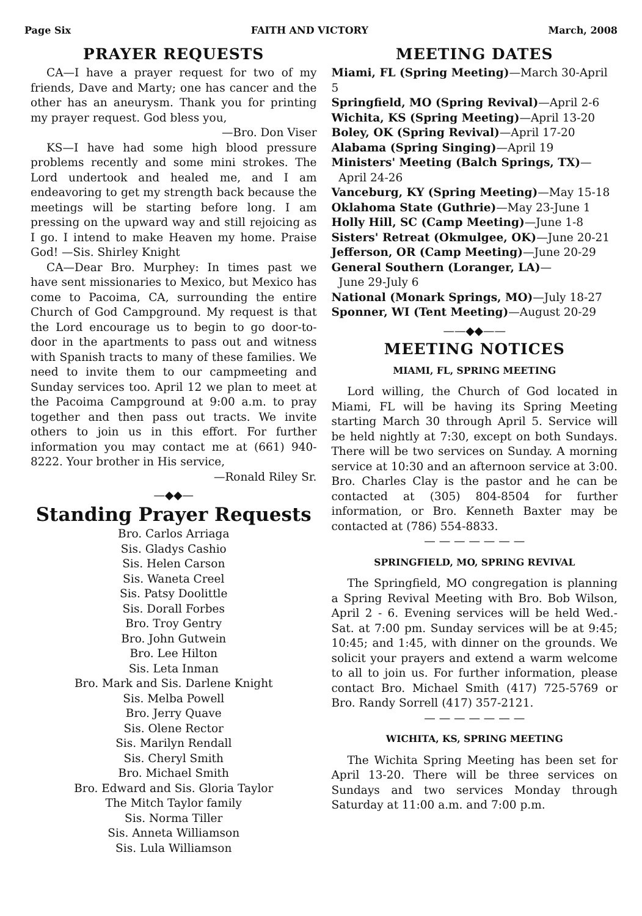Page Six FAITH AND VICTORY March, 2008
PRAYER REQUESTS
CA—I have a prayer request for two of my friends, Dave and Marty; one has cancer and the other has an aneurysm. Thank you for printing my prayer request. God bless you,
—Bro. Don Viser
KS—I have had some high blood pressure problems recently and some mini strokes. The Lord undertook and healed me, and I am endeavoring to get my strength back because the meetings will be starting before long. I am pressing on the upward way and still rejoicing as I go. I intend to make Heaven my home. Praise God! —Sis. Shirley Knight
CA—Dear Bro. Murphey: In times past we have sent missionaries to Mexico, but Mexico has come to Pacoima, CA, surrounding the entire Church of God Campground. My request is that the Lord encourage us to begin to go door-to-door in the apartments to pass out and witness with Spanish tracts to many of these families. We need to invite them to our campmeeting and Sunday services too. April 12 we plan to meet at the Pacoima Campground at 9:00 a.m. to pray together and then pass out tracts. We invite others to join us in this effort. For further information you may contact me at (661) 940-8222. Your brother in His service,
—Ronald Riley Sr.
—◆◆—
Standing Prayer Requests
Bro. Carlos Arriaga
Sis. Gladys Cashio
Sis. Helen Carson
Sis. Waneta Creel
Sis. Patsy Doolittle
Sis. Dorall Forbes
Bro. Troy Gentry
Bro. John Gutwein
Bro. Lee Hilton
Sis. Leta Inman
Bro. Mark and Sis. Darlene Knight
Sis. Melba Powell
Bro. Jerry Quave
Sis. Olene Rector
Sis. Marilyn Rendall
Sis. Cheryl Smith
Bro. Michael Smith
Bro. Edward and Sis. Gloria Taylor
The Mitch Taylor family
Sis. Norma Tiller
Sis. Anneta Williamson
Sis. Lula Williamson
MEETING DATES
Miami, FL (Spring Meeting)—March 30-April 5
Springfield, MO (Spring Revival)—April 2-6
Wichita, KS (Spring Meeting)—April 13-20
Boley, OK (Spring Revival)—April 17-20
Alabama (Spring Singing)—April 19
Ministers' Meeting (Balch Springs, TX)—
April 24-26
Vanceburg, KY (Spring Meeting)—May 15-18
Oklahoma State (Guthrie)—May 23-June 1
Holly Hill, SC (Camp Meeting)—June 1-8
Sisters' Retreat (Okmulgee, OK)—June 20-21
Jefferson, OR (Camp Meeting)—June 20-29
General Southern (Loranger, LA)—
June 29-July 6
National (Monark Springs, MO)—July 18-27
Sponner, WI (Tent Meeting)—August 20-29
——◆◆——
MEETING NOTICES
MIAMI, FL, SPRING MEETING
Lord willing, the Church of God located in Miami, FL will be having its Spring Meeting starting March 30 through April 5. Service will be held nightly at 7:30, except on both Sundays. There will be two services on Sunday. A morning service at 10:30 and an afternoon service at 3:00. Bro. Charles Clay is the pastor and he can be contacted at (305) 804-8504 for further information, or Bro. Kenneth Baxter may be contacted at (786) 554-8833.
— — — — — — —
SPRINGFIELD, MO, SPRING REVIVAL
The Springfield, MO congregation is planning a Spring Revival Meeting with Bro. Bob Wilson, April 2 - 6. Evening services will be held Wed.- Sat. at 7:00 pm. Sunday services will be at 9:45; 10:45; and 1:45, with dinner on the grounds. We solicit your prayers and extend a warm welcome to all to join us. For further information, please contact Bro. Michael Smith (417) 725-5769 or Bro. Randy Sorrell (417) 357-2121.
— — — — — — —
WICHITA, KS, SPRING MEETING
The Wichita Spring Meeting has been set for April 13-20. There will be three services on Sundays and two services Monday through Saturday at 11:00 a.m. and 7:00 p.m.